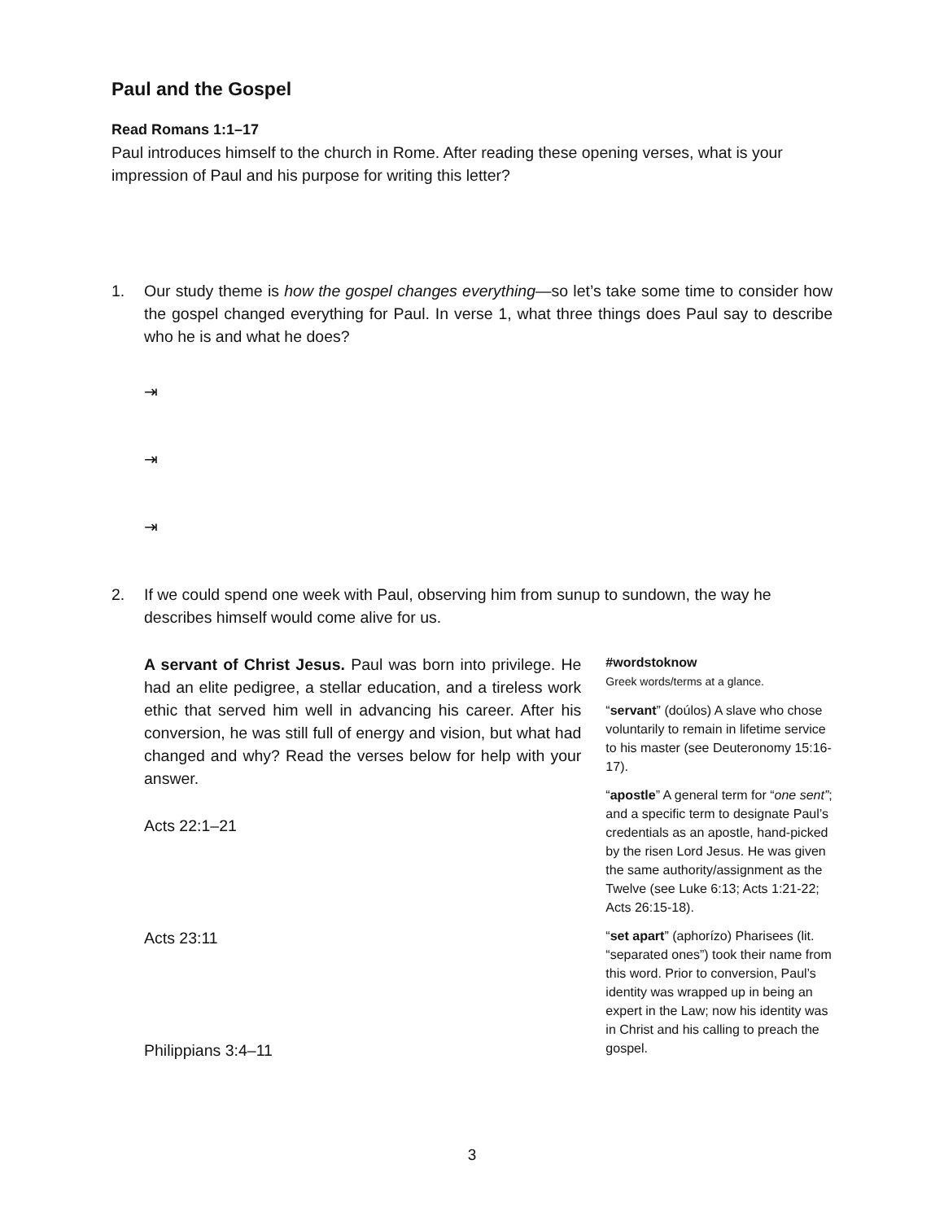Paul and the Gospel
Read Romans 1:1–17
Paul introduces himself to the church in Rome. After reading these opening verses, what is your impression of Paul and his purpose for writing this letter?
1. Our study theme is how the gospel changes everything—so let’s take some time to consider how the gospel changed everything for Paul. In verse 1, what three things does Paul say to describe who he is and what he does?
⇥
⇥
⇥
2. If we could spend one week with Paul, observing him from sunup to sundown, the way he describes himself would come alive for us.
A servant of Christ Jesus. Paul was born into privilege. He had an elite pedigree, a stellar education, and a tireless work ethic that served him well in advancing his career. After his conversion, he was still full of energy and vision, but what had changed and why? Read the verses below for help with your answer.
Acts 22:1–21
Acts 23:11
Philippians 3:4–11
#wordstoknow
Greek words/terms at a glance.
“servant” (doúlos) A slave who chose voluntarily to remain in lifetime service to his master (see Deuteronomy 15:16-17).
“apostle” A general term for “one sent”; and a specific term to designate Paul’s credentials as an apostle, hand-picked by the risen Lord Jesus. He was given the same authority/assignment as the Twelve (see Luke 6:13; Acts 1:21-22; Acts 26:15-18).
“set apart” (aphorízo) Pharisees (lit. “separated ones”) took their name from this word. Prior to conversion, Paul’s identity was wrapped up in being an expert in the Law; now his identity was in Christ and his calling to preach the gospel.
3